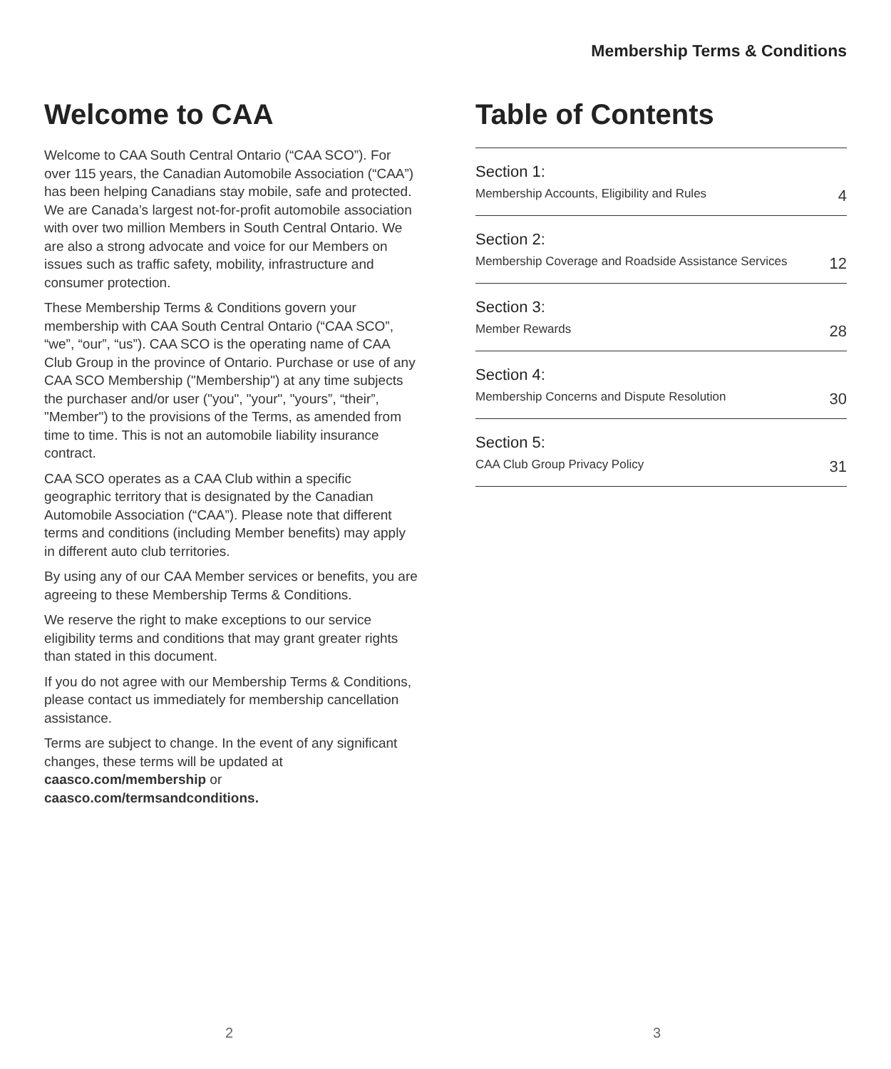Membership Terms & Conditions
Welcome to CAA
Welcome to CAA South Central Ontario (“CAA SCO”). For over 115 years, the Canadian Automobile Association (“CAA”) has been helping Canadians stay mobile, safe and protected. We are Canada’s largest not-for-profit automobile association with over two million Members in South Central Ontario. We are also a strong advocate and voice for our Members on issues such as traffic safety, mobility, infrastructure and consumer protection.
These Membership Terms & Conditions govern your membership with CAA South Central Ontario (“CAA SCO”, “we”, “our”, “us”). CAA SCO is the operating name of CAA Club Group in the province of Ontario. Purchase or use of any CAA SCO Membership ("Membership") at any time subjects the purchaser and/or user ("you", "your", "yours”, “their”, "Member") to the provisions of the Terms, as amended from time to time. This is not an automobile liability insurance contract.
CAA SCO operates as a CAA Club within a specific geographic territory that is designated by the Canadian Automobile Association (“CAA”). Please note that different terms and conditions (including Member benefits) may apply in different auto club territories.
By using any of our CAA Member services or benefits, you are agreeing to these Membership Terms & Conditions.
We reserve the right to make exceptions to our service eligibility terms and conditions that may grant greater rights than stated in this document.
If you do not agree with our Membership Terms & Conditions, please contact us immediately for membership cancellation assistance.
Terms are subject to change. In the event of any significant changes, these terms will be updated at caasco.com/membership or caasco.com/termsandconditions.
Table of Contents
Section 1:
Membership Accounts, Eligibility and Rules 4
Section 2:
Membership Coverage and Roadside Assistance Services 12
Section 3:
Member Rewards 28
Section 4:
Membership Concerns and Dispute Resolution 30
Section 5:
CAA Club Group Privacy Policy 31
2 3